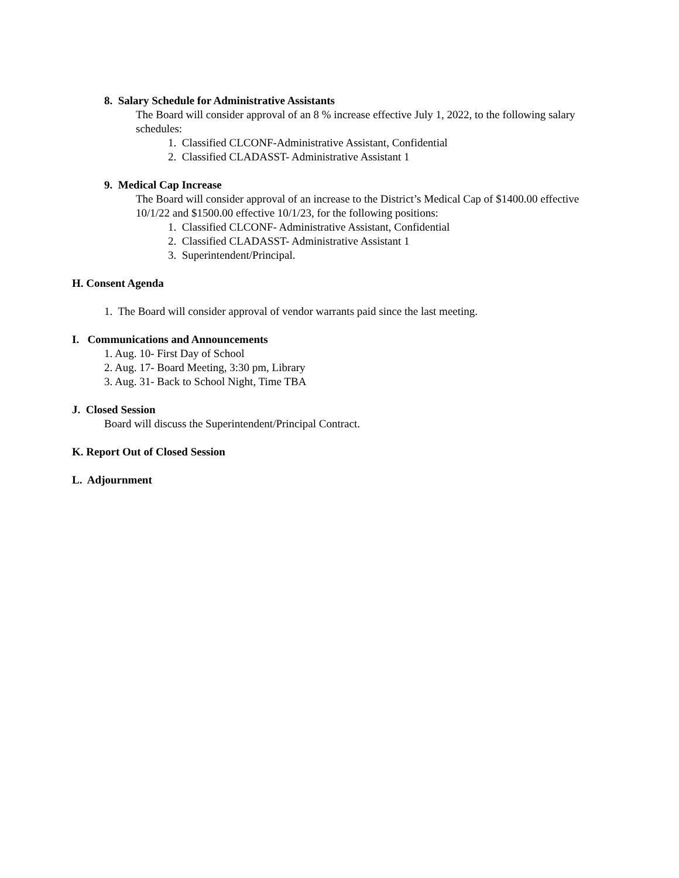8. Salary Schedule for Administrative Assistants
The Board will consider approval of an 8 % increase effective July 1, 2022, to the following salary schedules:
1. Classified CLCONF-Administrative Assistant, Confidential
2. Classified CLADASST- Administrative Assistant 1
9. Medical Cap Increase
The Board will consider approval of an increase to the District’s Medical Cap of $1400.00 effective 10/1/22 and $1500.00 effective 10/1/23, for the following positions:
1. Classified CLCONF- Administrative Assistant, Confidential
2. Classified CLADASST- Administrative Assistant 1
3. Superintendent/Principal.
H. Consent Agenda
1. The Board will consider approval of vendor warrants paid since the last meeting.
I. Communications and Announcements
1. Aug. 10- First Day of School
2. Aug. 17- Board Meeting, 3:30 pm, Library
3. Aug. 31- Back to School Night, Time TBA
J. Closed Session
Board will discuss the Superintendent/Principal Contract.
K. Report Out of Closed Session
L. Adjournment